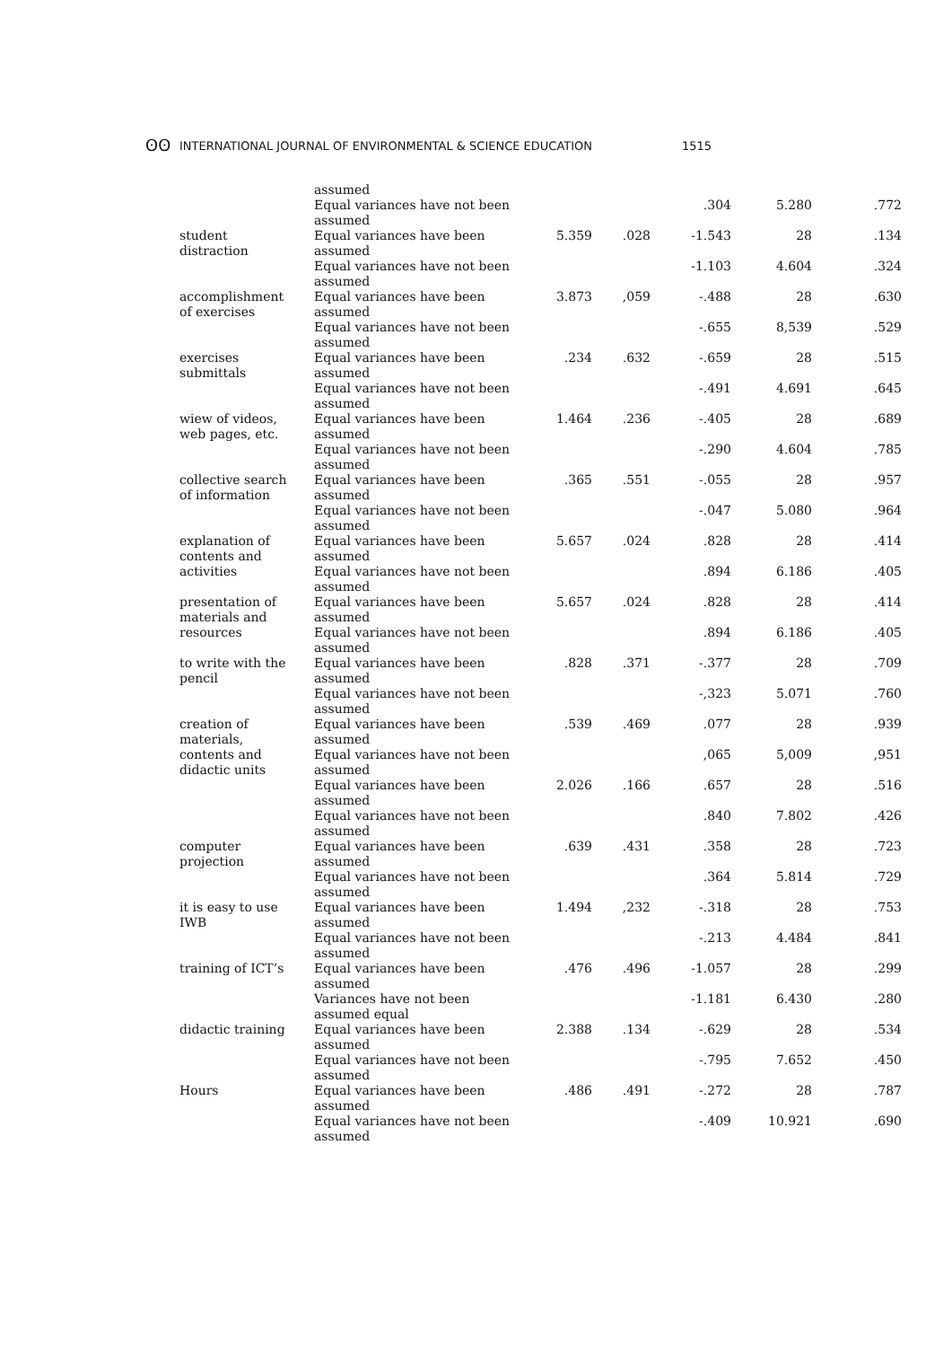ʘʘ INTERNATIONAL JOURNAL OF ENVIRONMENTAL & SCIENCE EDUCATION 1515
| | assumed Equal variances have not been | | | .304 | 5.280 | .772 |
| | assumed | | | | | |
| student distraction | Equal variances have been assumed | 5.359 | .028 | -1.543 | 28 | .134 |
| | Equal variances have not been assumed | | | -1.103 | 4.604 | .324 |
| accomplishment of exercises | Equal variances have been assumed | 3.873 | ,059 | -.488 | 28 | .630 |
| | Equal variances have not been assumed | | | -.655 | 8,539 | .529 |
| exercises submittals | Equal variances have been assumed | .234 | .632 | -.659 | 28 | .515 |
| | Equal variances have not been assumed | | | -.491 | 4.691 | .645 |
| wiew of videos, web pages, etc. | Equal variances have been assumed | 1.464 | .236 | -.405 | 28 | .689 |
| | Equal variances have not been assumed | | | -.290 | 4.604 | .785 |
| collective search of information | Equal variances have been assumed | .365 | .551 | -.055 | 28 | .957 |
| | Equal variances have not been assumed | | | -.047 | 5.080 | .964 |
| explanation of contents and activities | Equal variances have been assumed Equal variances have not been assumed | 5.657 | .024 | .828 .894 | 28 6.186 | .414 .405 |
| presentation of materials and resources | Equal variances have been assumed Equal variances have not been assumed | 5.657 | .024 | .828 .894 | 28 6.186 | .414 .405 |
| to write with the pencil | Equal variances have been assumed | .828 | .371 | -.377 | 28 | .709 |
| | Equal variances have not been assumed | | | -,323 | 5.071 | .760 |
| creation of materials, contents and didactic units | Equal variances have been assumed Equal variances have not been assumed | .539 | .469 | .077 ,065 | 28 5,009 | .939 ,951 |
| | Equal variances have been assumed | 2.026 | .166 | .657 | 28 | .516 |
| | Equal variances have not been assumed | | | .840 | 7.802 | .426 |
| computer projection | Equal variances have been assumed | .639 | .431 | .358 | 28 | .723 |
| | Equal variances have not been assumed | | | .364 | 5.814 | .729 |
| it is easy to use IWB | Equal variances have been assumed | 1.494 | ,232 | -.318 | 28 | .753 |
| | Equal variances have not been assumed | | | -.213 | 4.484 | .841 |
| training of ICT’s | Equal variances have been assumed | .476 | .496 | -1.057 | 28 | .299 |
| | Variances have not been assumed equal | | | -1.181 | 6.430 | .280 |
| didactic training | Equal variances have been assumed | 2.388 | .134 | -.629 | 28 | .534 |
| | Equal variances have not been assumed | | | -.795 | 7.652 | .450 |
| Hours | Equal variances have been assumed | .486 | .491 | -.272 | 28 | .787 |
| | Equal variances have not been assumed | | | -.409 | 10.921 | .690 |